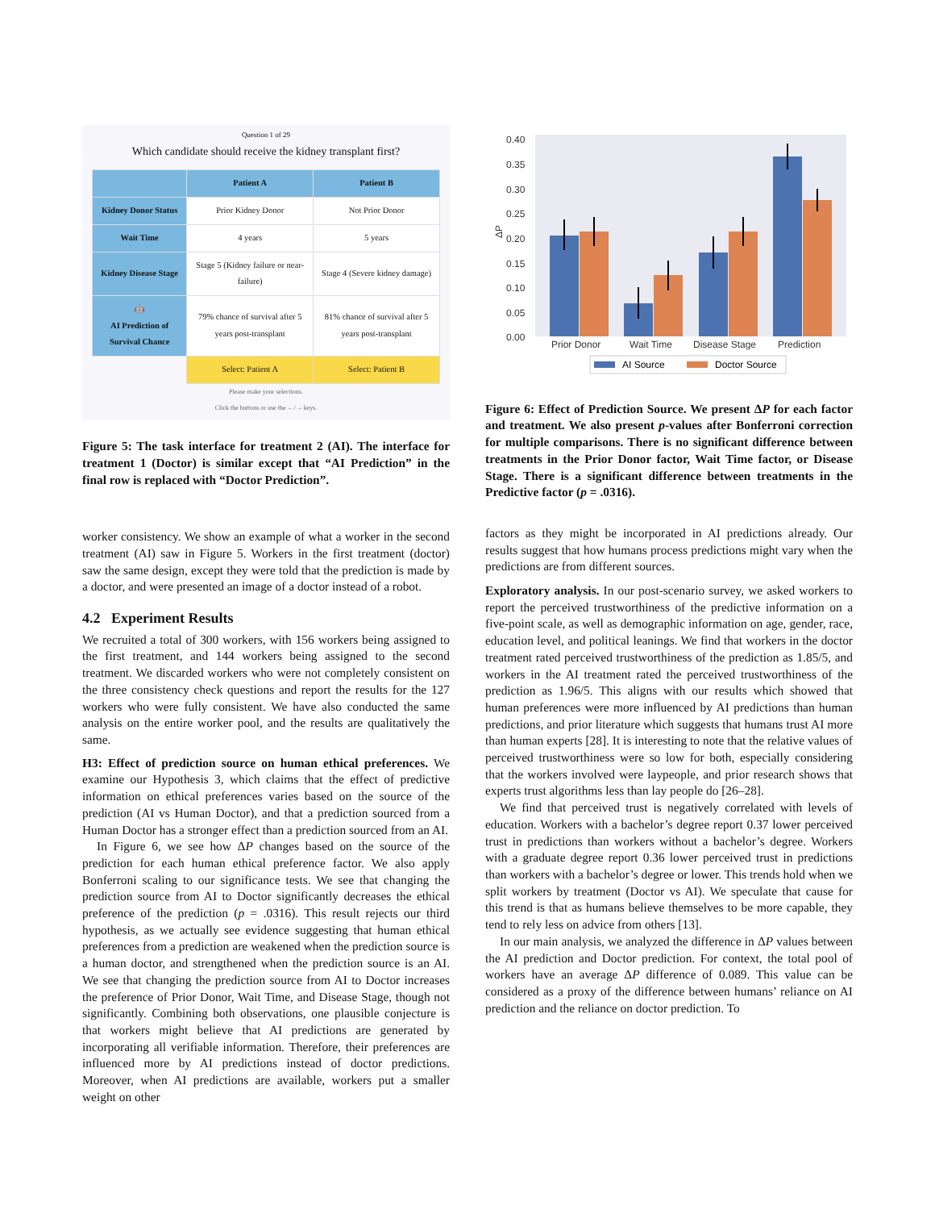Question 1 of 29
Which candidate should receive the kidney transplant first?
| | Patient A | Patient B |
| Kidney Donor Status | Prior Kidney Donor | Not Prior Donor |
| Wait Time | 4 years | 5 years |
| Kidney Disease Stage | Stage 5 (Kidney failure or near-failure) | Stage 4 (Severe kidney damage) |
| 🤖 AI Prediction of Survival Chance | 79% chance of survival after 5 years post-transplant | 81% chance of survival after 5 years post-transplant |
| | Select: Patient A | Select: Patient B |
Please make your selections.
Click the buttons or use the ←/→ keys.
Figure 5: The task interface for treatment 2 (AI). The interface for treatment 1 (Doctor) is similar except that “AI Prediction” in the final row is replaced with “Doctor Prediction”.
worker consistency. We show an example of what a worker in the second treatment (AI) saw in Figure 5. Workers in the first treatment (doctor) saw the same design, except they were told that the prediction is made by a doctor, and were presented an image of a doctor instead of a robot.
4.2 Experiment Results
We recruited a total of 300 workers, with 156 workers being assigned to the first treatment, and 144 workers being assigned to the second treatment. We discarded workers who were not completely consistent on the three consistency check questions and report the results for the 127 workers who were fully consistent. We have also conducted the same analysis on the entire worker pool, and the results are qualitatively the same.
H3: Effect of prediction source on human ethical preferences. We examine our Hypothesis 3, which claims that the effect of predictive information on ethical preferences varies based on the source of the prediction (AI vs Human Doctor), and that a prediction sourced from a Human Doctor has a stronger effect than a prediction sourced from an AI.
In Figure 6, we see how ΔP changes based on the source of the prediction for each human ethical preference factor. We also apply Bonferroni scaling to our significance tests. We see that changing the prediction source from AI to Doctor significantly decreases the ethical preference of the prediction (p = .0316). This result rejects our third hypothesis, as we actually see evidence suggesting that human ethical preferences from a prediction are weakened when the prediction source is a human doctor, and strengthened when the prediction source is an AI. We see that changing the prediction source from AI to Doctor increases the preference of Prior Donor, Wait Time, and Disease Stage, though not significantly. Combining both observations, one plausible conjecture is that workers might believe that AI predictions are generated by incorporating all verifiable information. Therefore, their preferences are influenced more by AI predictions instead of doctor predictions. Moreover, when AI predictions are available, workers put a smaller weight on other
0.40
0.35
0.30
0.25
0.20
0.15
0.10
0.05
0.00
ΔP
Prior Donor
Wait Time
Disease Stage
Prediction
AI Source
Doctor Source
Figure 6: Effect of Prediction Source. We present ΔP for each factor and treatment. We also present p-values after Bonferroni correction for multiple comparisons. There is no significant difference between treatments in the Prior Donor factor, Wait Time factor, or Disease Stage. There is a significant difference between treatments in the Predictive factor (p = .0316).
factors as they might be incorporated in AI predictions already. Our results suggest that how humans process predictions might vary when the predictions are from different sources.
Exploratory analysis. In our post-scenario survey, we asked workers to report the perceived trustworthiness of the predictive information on a five-point scale, as well as demographic information on age, gender, race, education level, and political leanings. We find that workers in the doctor treatment rated perceived trustworthiness of the prediction as 1.85/5, and workers in the AI treatment rated the perceived trustworthiness of the prediction as 1.96/5. This aligns with our results which showed that human preferences were more influenced by AI predictions than human predictions, and prior literature which suggests that humans trust AI more than human experts [28]. It is interesting to note that the relative values of perceived trustworthiness were so low for both, especially considering that the workers involved were laypeople, and prior research shows that experts trust algorithms less than lay people do [26–28].
We find that perceived trust is negatively correlated with levels of education. Workers with a bachelor’s degree report 0.37 lower perceived trust in predictions than workers without a bachelor’s degree. Workers with a graduate degree report 0.36 lower perceived trust in predictions than workers with a bachelor’s degree or lower. This trends hold when we split workers by treatment (Doctor vs AI). We speculate that cause for this trend is that as humans believe themselves to be more capable, they tend to rely less on advice from others [13].
In our main analysis, we analyzed the difference in ΔP values between the AI prediction and Doctor prediction. For context, the total pool of workers have an average ΔP difference of 0.089. This value can be considered as a proxy of the difference between humans’ reliance on AI prediction and the reliance on doctor prediction. To